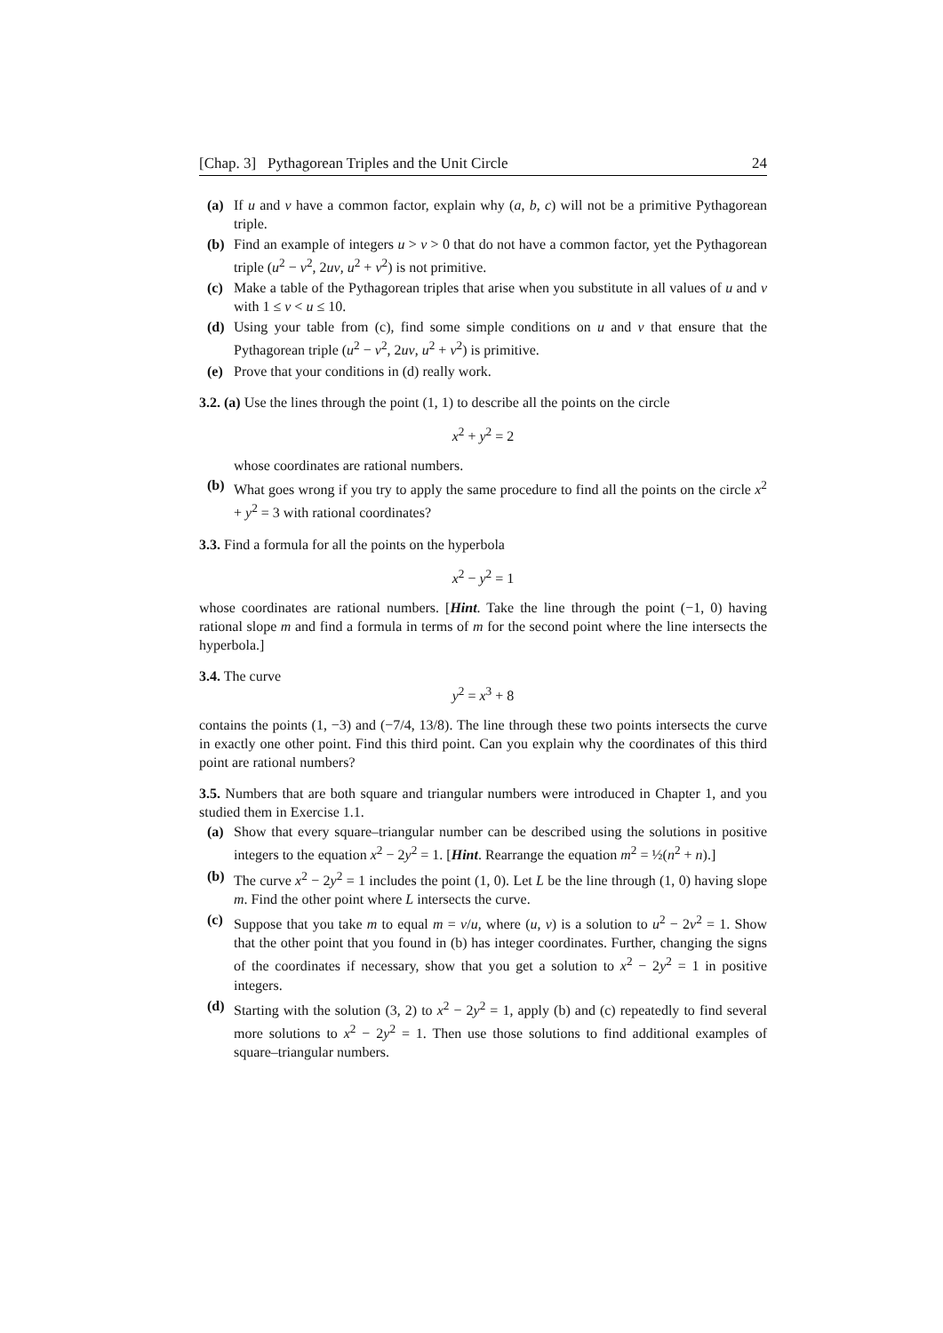[Chap. 3] Pythagorean Triples and the Unit Circle 24
(a) If u and v have a common factor, explain why (a, b, c) will not be a primitive Pythagorean triple.
(b) Find an example of integers u > v > 0 that do not have a common factor, yet the Pythagorean triple (u<sup>2</sup> − v<sup>2</sup>, 2uv, u<sup>2</sup> + v<sup>2</sup>) is not primitive.
(c) Make a table of the Pythagorean triples that arise when you substitute in all values of u and v with 1 ≤ v < u ≤ 10.
(d) Using your table from (c), find some simple conditions on u and v that ensure that the Pythagorean triple (u<sup>2</sup> − v<sup>2</sup>, 2uv, u<sup>2</sup> + v<sup>2</sup>) is primitive.
(e) Prove that your conditions in (d) really work.
3.2. (a) Use the lines through the point (1, 1) to describe all the points on the circle
x<sup>2</sup> + y<sup>2</sup> = 2
whose coordinates are rational numbers.
(b) What goes wrong if you try to apply the same procedure to find all the points on the circle x<sup>2</sup> + y<sup>2</sup> = 3 with rational coordinates?
3.3. Find a formula for all the points on the hyperbola
x<sup>2</sup> − y<sup>2</sup> = 1
whose coordinates are rational numbers. [Hint. Take the line through the point (−1, 0) having rational slope m and find a formula in terms of m for the second point where the line intersects the hyperbola.]
3.4. The curve
y<sup>2</sup> = x<sup>3</sup> + 8
contains the points (1, −3) and (−7/4, 13/8). The line through these two points intersects the curve in exactly one other point. Find this third point. Can you explain why the coordinates of this third point are rational numbers?
3.5. Numbers that are both square and triangular numbers were introduced in Chapter 1, and you studied them in Exercise 1.1.
(a) Show that every square–triangular number can be described using the solutions in positive integers to the equation x<sup>2</sup> − 2y<sup>2</sup> = 1. [Hint. Rearrange the equation m<sup>2</sup> = ½(n<sup>2</sup> + n).]
(b) The curve x<sup>2</sup> − 2y<sup>2</sup> = 1 includes the point (1, 0). Let L be the line through (1, 0) having slope m. Find the other point where L intersects the curve.
(c) Suppose that you take m to equal m = v/u, where (u, v) is a solution to u<sup>2</sup> − 2v<sup>2</sup> = 1. Show that the other point that you found in (b) has integer coordinates. Further, changing the signs of the coordinates if necessary, show that you get a solution to x<sup>2</sup> − 2y<sup>2</sup> = 1 in positive integers.
(d) Starting with the solution (3, 2) to x<sup>2</sup> − 2y<sup>2</sup> = 1, apply (b) and (c) repeatedly to find several more solutions to x<sup>2</sup> − 2y<sup>2</sup> = 1. Then use those solutions to find additional examples of square–triangular numbers.